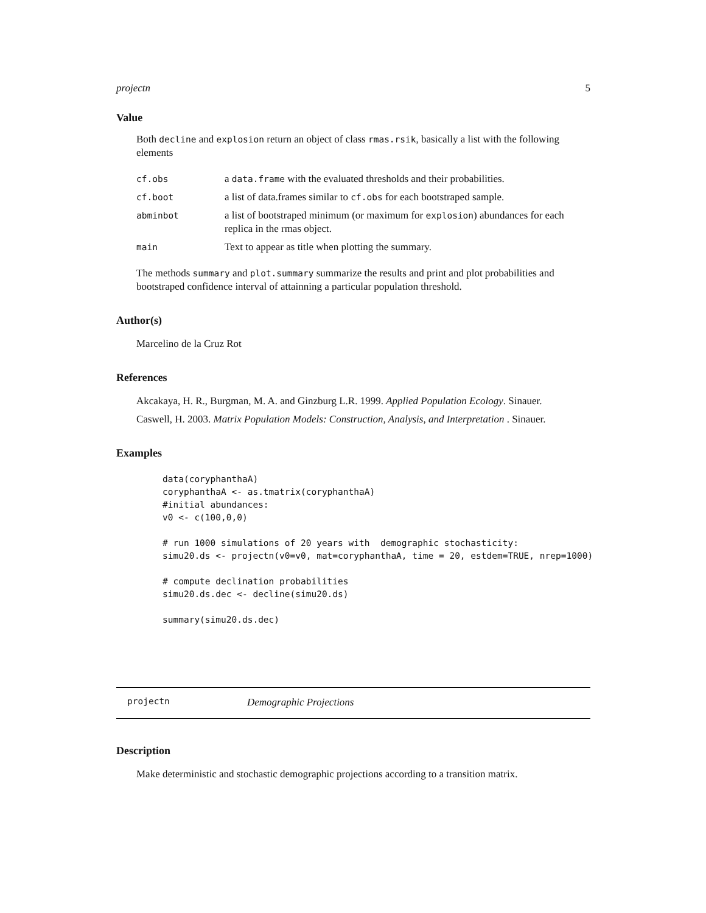projectn 5
Value
Both decline and explosion return an object of class rmas.rsik, basically a list with the following elements
| cf.obs | a data.frame with the evaluated thresholds and their probabilities. |
| cf.boot | a list of data.frames similar to cf.obs for each bootstraped sample. |
| abminbot | a list of bootstraped minimum (or maximum for explosion ) abundances for each replica in the rmas object. |
| main | Text to appear as title when plotting the summary. |
The methods summary and plot.summary summarize the results and print and plot probabilities and bootstraped confidence interval of attainning a particular population threshold.
Author(s)
Marcelino de la Cruz Rot
References
Akcakaya, H. R., Burgman, M. A. and Ginzburg L.R. 1999. Applied Population Ecology. Sinauer.
Caswell, H. 2003. Matrix Population Models: Construction, Analysis, and Interpretation . Sinauer.
Examples
data(coryphanthaA)
coryphanthaA <- as.tmatrix(coryphanthaA)
#initial abundances:
v0 <- c(100,0,0)

# run 1000 simulations of 20 years with  demographic stochasticity:
simu20.ds <- projectn(v0=v0, mat=coryphanthaA, time = 20, estdem=TRUE, nrep=1000)

# compute declination probabilities
simu20.ds.dec <- decline(simu20.ds)

summary(simu20.ds.dec)
projectn Demographic Projections
Description
Make deterministic and stochastic demographic projections according to a transition matrix.